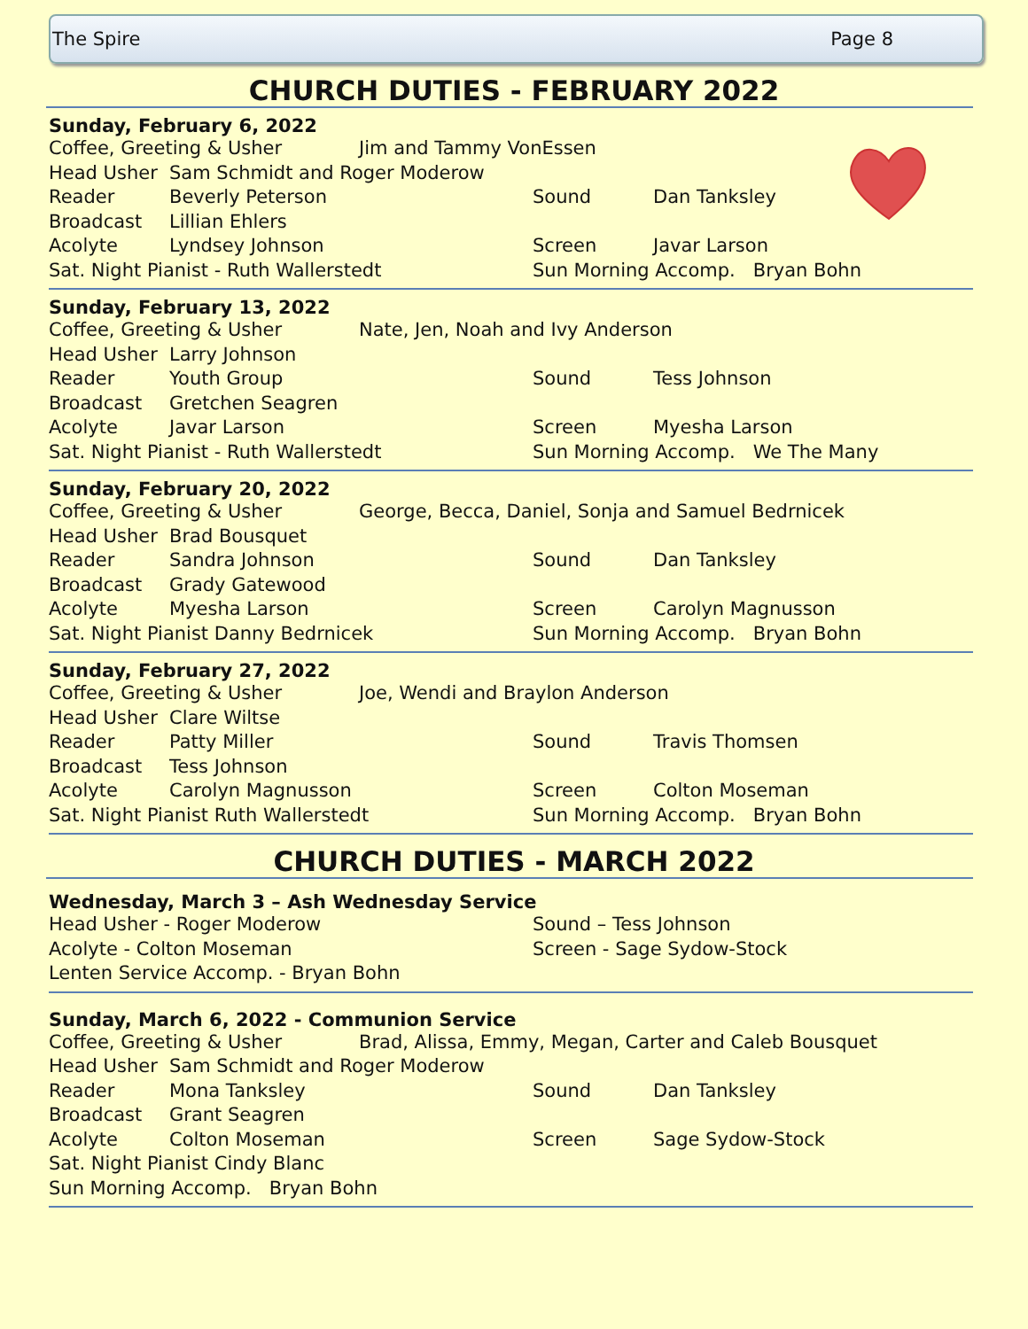The Spire Page 8
CHURCH DUTIES - FEBRUARY 2022
Sunday, February 6, 2022
Coffee, Greeting & Usher Jim and Tammy VonEssen
Head Usher Sam Schmidt and Roger Moderow
Reader Beverly Peterson Sound Dan Tanksley
Broadcast Lillian Ehlers
Acolyte Lyndsey Johnson Screen Javar Larson
Sat. Night Pianist - Ruth Wallerstedt Sun Morning Accomp. Bryan Bohn
Sunday, February 13, 2022
Coffee, Greeting & Usher Nate, Jen, Noah and Ivy Anderson
Head Usher Larry Johnson
Reader Youth Group Sound Tess Johnson
Broadcast Gretchen Seagren
Acolyte Javar Larson Screen Myesha Larson
Sat. Night Pianist - Ruth Wallerstedt Sun Morning Accomp. We The Many
Sunday, February 20, 2022
Coffee, Greeting & Usher George, Becca, Daniel, Sonja and Samuel Bedrnicek
Head Usher Brad Bousquet
Reader Sandra Johnson Sound Dan Tanksley
Broadcast Grady Gatewood
Acolyte Myesha Larson Screen Carolyn Magnusson
Sat. Night Pianist Danny Bedrnicek Sun Morning Accomp. Bryan Bohn
Sunday, February 27, 2022
Coffee, Greeting & Usher Joe, Wendi and Braylon Anderson
Head Usher Clare Wiltse
Reader Patty Miller Sound Travis Thomsen
Broadcast Tess Johnson
Acolyte Carolyn Magnusson Screen Colton Moseman
Sat. Night Pianist Ruth Wallerstedt Sun Morning Accomp. Bryan Bohn
CHURCH DUTIES - MARCH 2022
Wednesday, March 3 – Ash Wednesday Service
Head Usher - Roger Moderow Sound – Tess Johnson
Acolyte - Colton Moseman Screen - Sage Sydow-Stock
Lenten Service Accomp. - Bryan Bohn
Sunday, March 6, 2022 - Communion Service
Coffee, Greeting & Usher Brad, Alissa, Emmy, Megan, Carter and Caleb Bousquet
Head Usher Sam Schmidt and Roger Moderow
Reader Mona Tanksley Sound Dan Tanksley
Broadcast Grant Seagren
Acolyte Colton Moseman Screen Sage Sydow-Stock
Sat. Night Pianist Cindy Blanc
Sun Morning Accomp. Bryan Bohn